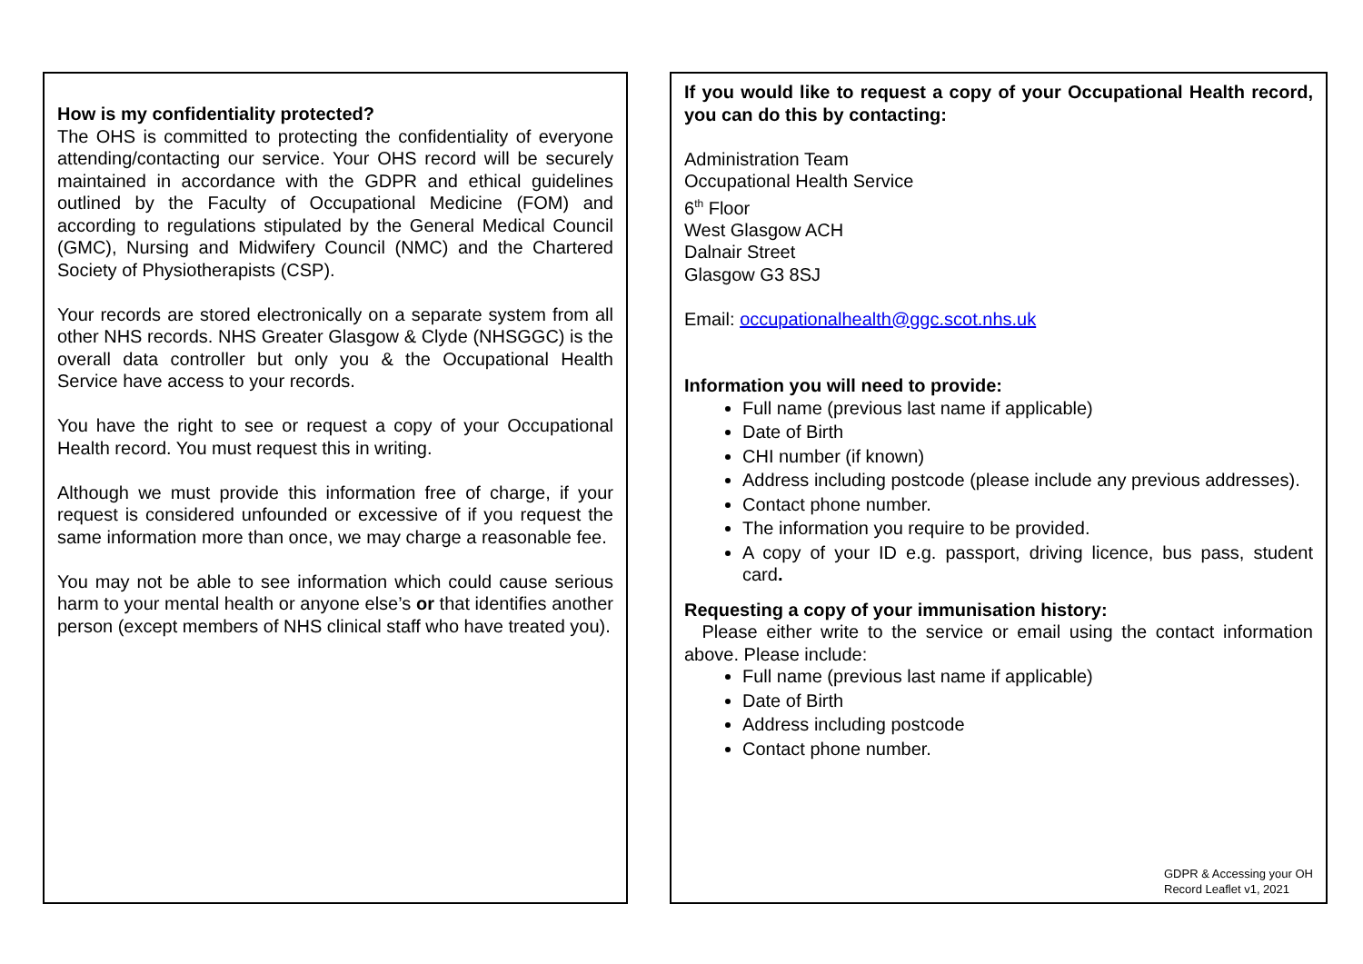How is my confidentiality protected?
The OHS is committed to protecting the confidentiality of everyone attending/contacting our service. Your OHS record will be securely maintained in accordance with the GDPR and ethical guidelines outlined by the Faculty of Occupational Medicine (FOM) and according to regulations stipulated by the General Medical Council (GMC), Nursing and Midwifery Council (NMC) and the Chartered Society of Physiotherapists (CSP).
Your records are stored electronically on a separate system from all other NHS records. NHS Greater Glasgow & Clyde (NHSGGC) is the overall data controller but only you & the Occupational Health Service have access to your records.
You have the right to see or request a copy of your Occupational Health record. You must request this in writing.
Although we must provide this information free of charge, if your request is considered unfounded or excessive of if you request the same information more than once, we may charge a reasonable fee.
You may not be able to see information which could cause serious harm to your mental health or anyone else’s or that identifies another person (except members of NHS clinical staff who have treated you).
If you would like to request a copy of your Occupational Health record, you can do this by contacting:
Administration Team
Occupational Health Service
6<sup>th</sup> Floor
West Glasgow ACH
Dalnair Street
Glasgow G3 8SJ
Email: occupationalhealth@ggc.scot.nhs.uk
Information you will need to provide:
Full name (previous last name if applicable)
Date of Birth
CHI number (if known)
Address including postcode (please include any previous addresses).
Contact phone number.
The information you require to be provided.
A copy of your ID e.g. passport, driving licence, bus pass, student card.
Requesting a copy of your immunisation history:
Please either write to the service or email using the contact information above. Please include:
Full name (previous last name if applicable)
Date of Birth
Address including postcode
Contact phone number.
GDPR & Accessing your OH
Record Leaflet v1, 2021